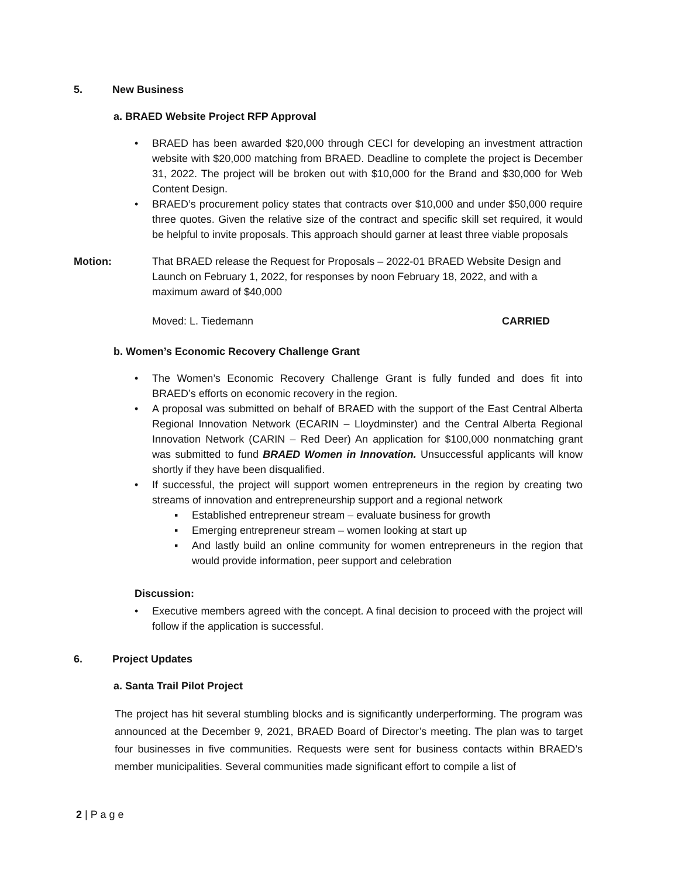5. New Business
a. BRAED Website Project RFP Approval
• BRAED has been awarded $20,000 through CECI for developing an investment attraction website with $20,000 matching from BRAED. Deadline to complete the project is December 31, 2022. The project will be broken out with $10,000 for the Brand and $30,000 for Web Content Design.
• BRAED’s procurement policy states that contracts over $10,000 and under $50,000 require three quotes. Given the relative size of the contract and specific skill set required, it would be helpful to invite proposals. This approach should garner at least three viable proposals
Motion: That BRAED release the Request for Proposals – 2022-01 BRAED Website Design and Launch on February 1, 2022, for responses by noon February 18, 2022, and with a maximum award of $40,000
Moved: L. Tiedemann CARRIED
b. Women’s Economic Recovery Challenge Grant
• The Women’s Economic Recovery Challenge Grant is fully funded and does fit into BRAED’s efforts on economic recovery in the region.
• A proposal was submitted on behalf of BRAED with the support of the East Central Alberta Regional Innovation Network (ECARIN – Lloydminster) and the Central Alberta Regional Innovation Network (CARIN – Red Deer) An application for $100,000 nonmatching grant was submitted to fund BRAED Women in Innovation. Unsuccessful applicants will know shortly if they have been disqualified.
• If successful, the project will support women entrepreneurs in the region by creating two streams of innovation and entrepreneurship support and a regional network
▪ Established entrepreneur stream – evaluate business for growth
▪ Emerging entrepreneur stream – women looking at start up
▪ And lastly build an online community for women entrepreneurs in the region that would provide information, peer support and celebration
Discussion:
• Executive members agreed with the concept. A final decision to proceed with the project will follow if the application is successful.
6. Project Updates
a. Santa Trail Pilot Project
The project has hit several stumbling blocks and is significantly underperforming. The program was announced at the December 9, 2021, BRAED Board of Director’s meeting. The plan was to target four businesses in five communities. Requests were sent for business contacts within BRAED’s member municipalities. Several communities made significant effort to compile a list of
2 | P a g e